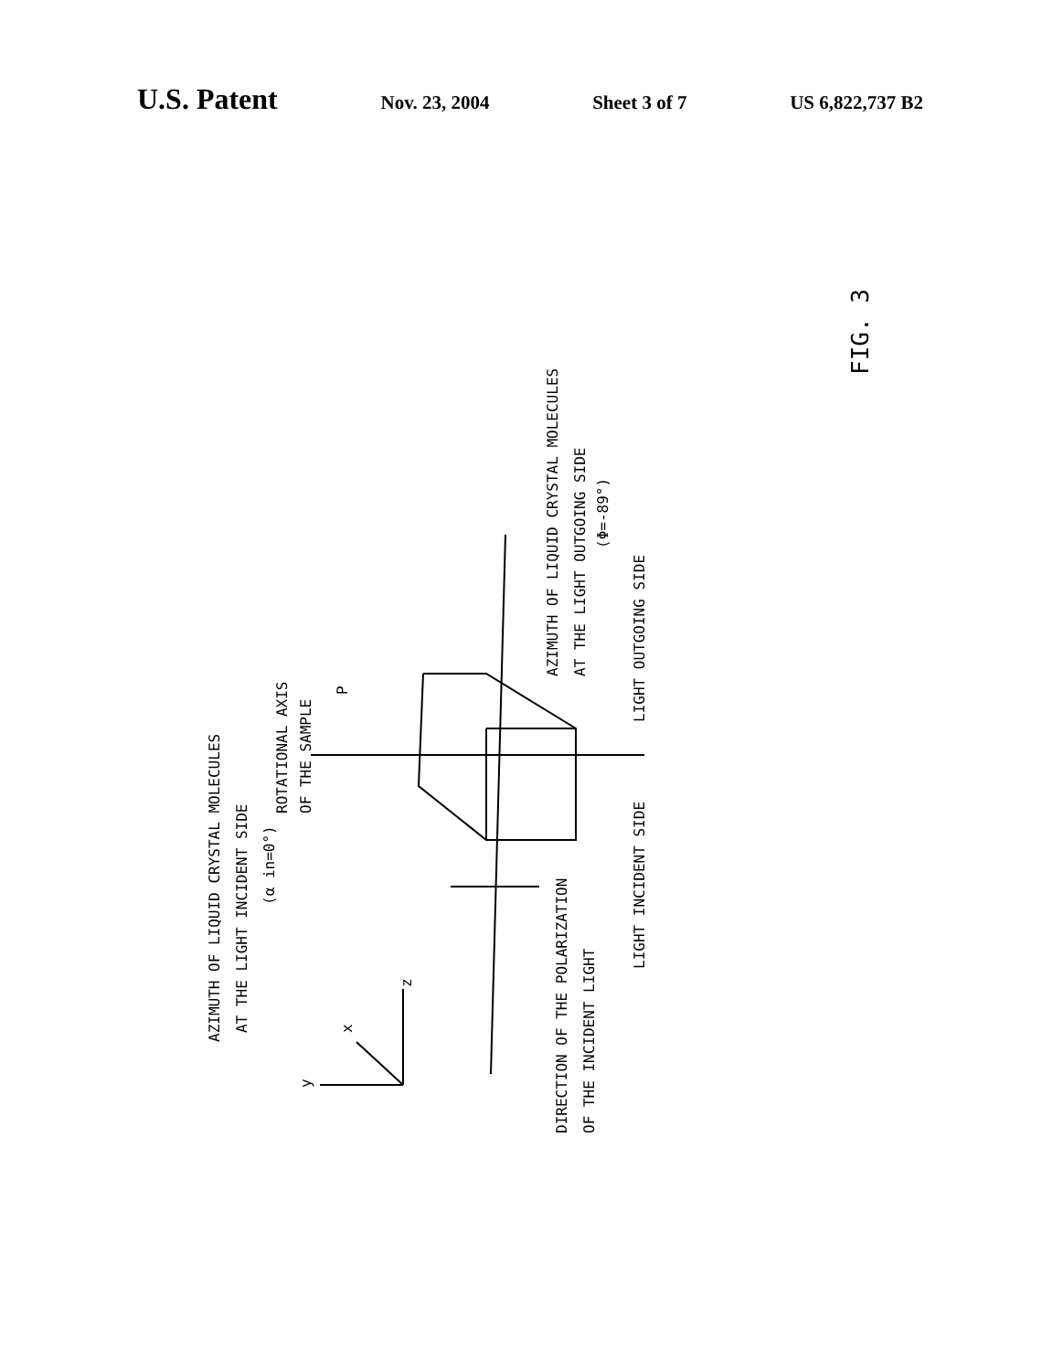U.S. Patent Nov. 23, 2004 Sheet 3 of 7 US 6,822,737 B2
AZIMUTH OF LIQUID CRYSTAL MOLECULES
AT THE LIGHT INCIDENT SIDE
(α in=0°)
ROTATIONAL AXIS
OF THE SAMPLE
P
DIRECTION OF THE POLARIZATION
OF THE INCIDENT LIGHT
LIGHT INCIDENT SIDE
LIGHT OUTGOING SIDE
AZIMUTH OF LIQUID CRYSTAL MOLECULES
AT THE LIGHT OUTGOING SIDE
(Φ=-89°)
y
x
z
FIG. 3